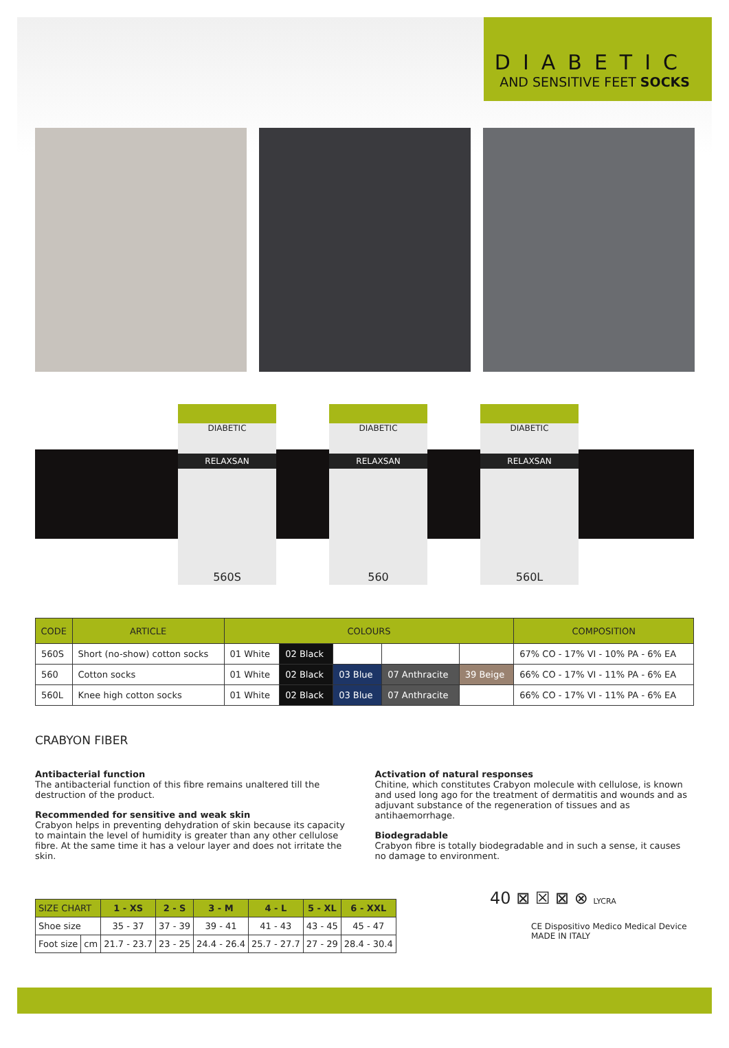DIABETIC
AND SENSITIVE FEET SOCKS
DIABETIC
RELAXSAN
DIABETIC
RELAXSAN
DIABETIC
RELAXSAN
560S 560 560L
| CODE | ARTICLE | COLOURS | | | | | COMPOSITION |
| --- | --- | --- | --- | --- | --- | --- | --- |
| 560S | Short (no-show) cotton socks | 01 White | 02 Black | | | | 67% CO - 17% VI - 10% PA - 6% EA |
| 560 | Cotton socks | 01 White | 02 Black | 03 Blue | 07 Anthracite | 39 Beige | 66% CO - 17% VI - 11% PA - 6% EA |
| 560L | Knee high cotton socks | 01 White | 02 Black | 03 Blue | 07 Anthracite | | 66% CO - 17% VI - 11% PA - 6% EA |
CRABYON FIBER
Antibacterial function
The antibacterial function of this fibre remains unaltered till the destruction of the product.
Recommended for sensitive and weak skin
Crabyon helps in preventing dehydration of skin because its capacity to maintain the level of humidity is greater than any other cellulose fibre. At the same time it has a velour layer and does not irritate the skin.
Activation of natural responses
Chitine, which constitutes Crabyon molecule with cellulose, is known and used long ago for the treatment of dermatitis and wounds and as adjuvant substance of the regeneration of tissues and as antihaemorrhage.
Biodegradable
Crabyon fibre is totally biodegradable and in such a sense, it causes no damage to environment.
| SIZE CHART | | 1 - XS | 2 - S | 3 - M | 4 - L | 5 - XL | 6 - XXL |
| --- | --- | --- | --- | --- | --- | --- | --- |
| Shoe size | | 35 - 37 | 37 - 39 | 39 - 41 | 41 - 43 | 43 - 45 | 45 - 47 |
| Foot size | cm | 21.7 - 23.7 | 23 - 25 | 24.4 - 26.4 | 25.7 - 27.7 | 27 - 29 | 28.4 - 30.4 |
40 ⊠ ☒ ⊠ ⊗ LYCRA
CE Dispositivo Medico Medical Device
MADE IN ITALY